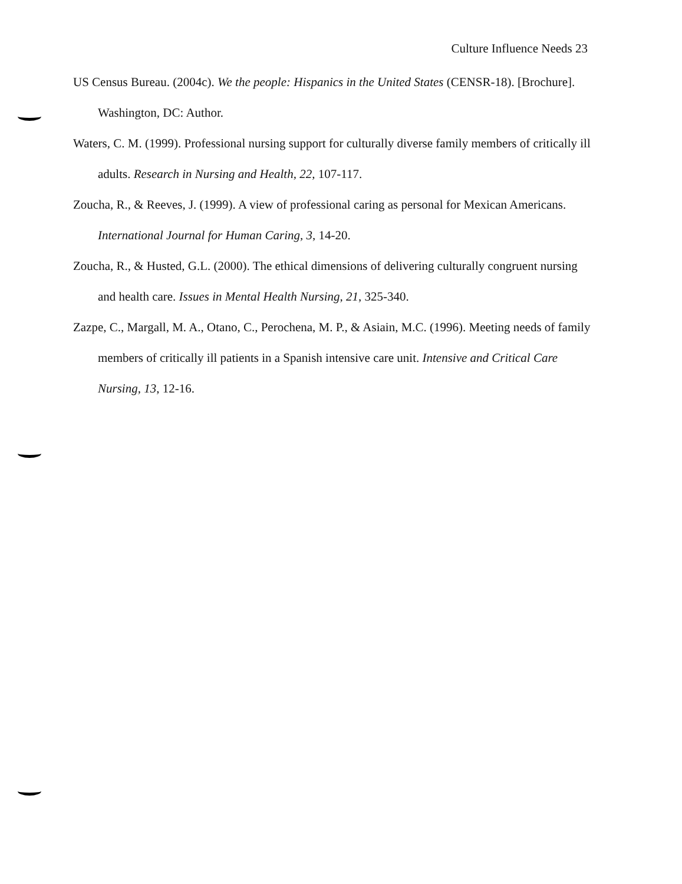Culture Influence Needs 23
US Census Bureau. (2004c). We the people: Hispanics in the United States (CENSR-18). [Brochure]. Washington, DC: Author.
Waters, C. M. (1999). Professional nursing support for culturally diverse family members of critically ill adults. Research in Nursing and Health, 22, 107-117.
Zoucha, R., & Reeves, J. (1999). A view of professional caring as personal for Mexican Americans. International Journal for Human Caring, 3, 14-20.
Zoucha, R., & Husted, G.L. (2000). The ethical dimensions of delivering culturally congruent nursing and health care. Issues in Mental Health Nursing, 21, 325-340.
Zazpe, C., Margall, M. A., Otano, C., Perochena, M. P., & Asiain, M.C. (1996). Meeting needs of family members of critically ill patients in a Spanish intensive care unit. Intensive and Critical Care Nursing, 13, 12-16.